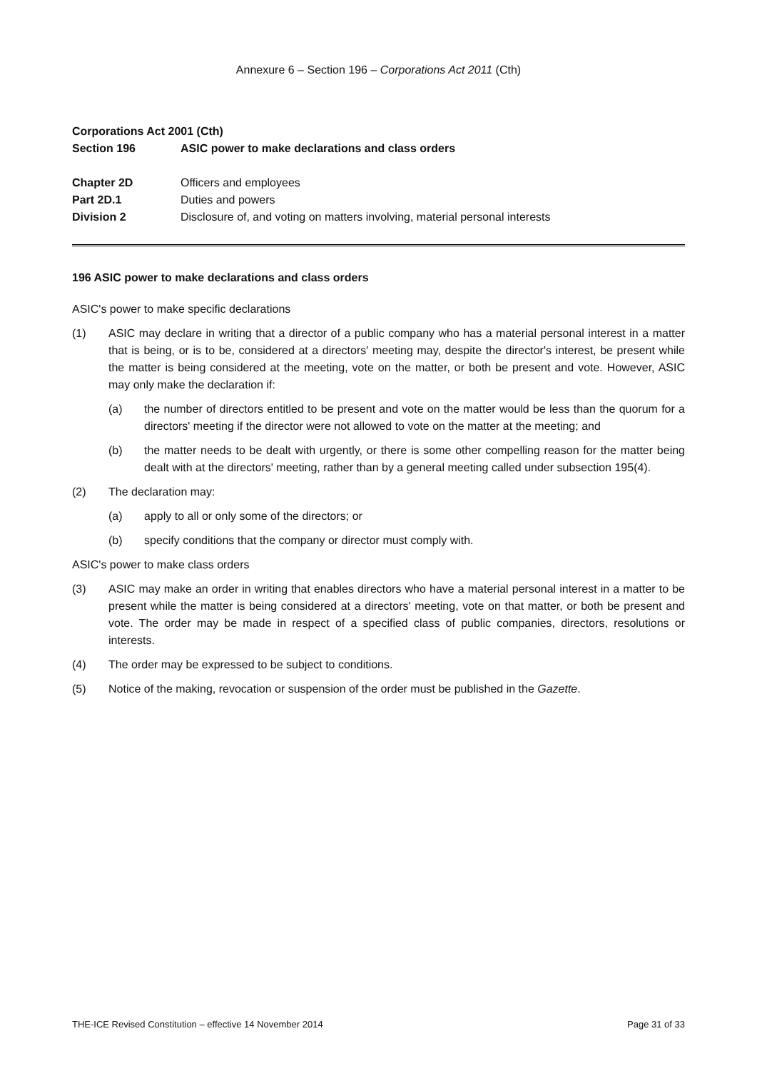Annexure 6 – Section 196 – Corporations Act 2011 (Cth)
Corporations Act 2001 (Cth)
Section 196 ASIC power to make declarations and class orders
Chapter 2D Officers and employees
Part 2D.1 Duties and powers
Division 2 Disclosure of, and voting on matters involving, material personal interests
196 ASIC power to make declarations and class orders
ASIC's power to make specific declarations
(1) ASIC may declare in writing that a director of a public company who has a material personal interest in a matter that is being, or is to be, considered at a directors' meeting may, despite the director's interest, be present while the matter is being considered at the meeting, vote on the matter, or both be present and vote. However, ASIC may only make the declaration if:
(a) the number of directors entitled to be present and vote on the matter would be less than the quorum for a directors' meeting if the director were not allowed to vote on the matter at the meeting; and
(b) the matter needs to be dealt with urgently, or there is some other compelling reason for the matter being dealt with at the directors' meeting, rather than by a general meeting called under subsection 195(4).
(2) The declaration may:
(a) apply to all or only some of the directors; or
(b) specify conditions that the company or director must comply with.
ASIC's power to make class orders
(3) ASIC may make an order in writing that enables directors who have a material personal interest in a matter to be present while the matter is being considered at a directors' meeting, vote on that matter, or both be present and vote. The order may be made in respect of a specified class of public companies, directors, resolutions or interests.
(4) The order may be expressed to be subject to conditions.
(5) Notice of the making, revocation or suspension of the order must be published in the Gazette.
THE-ICE Revised Constitution – effective 14 November 2014 Page 31 of 33